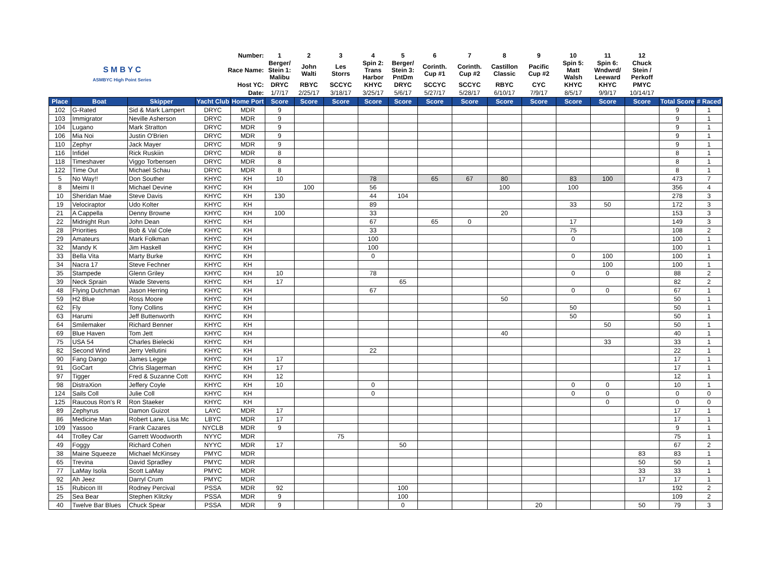| S M B Y C ASMBYC High Point Series | | | Number: | | 1 | 2 | 3 | 4 | 5 | 6 | 7 | 8 | 9 | 10 | 11 | 12 | | |
| | | | Race Name: | | Berger/ Stein 1: Malibu | John Walti | Les Storrs | Spin 2: Trans Harbor | Berger/ Stein 3: PntDm | Corinth. Cup #1 | Corinth. Cup #2 | Castillon Classic | Pacific Cup #2 | Spin 5: Matt Walsh | Spin 6: Wndwrd/ Leeward | Chuck Stein / Perkoff | | |
| | | | Host YC: | | DRYC | RBYC | SCCYC | KHYC | DRYC | SCCYC | SCCYC | RBYC | CYC | KHYC | KHYC | PMYC | | |
| | | | Date: | | 1/7/17 | 2/25/17 | 3/18/17 | 3/25/17 | 5/6/17 | 5/27/17 | 5/28/17 | 6/10/17 | 7/9/17 | 8/5/17 | 9/9/17 | 10/14/17 | | |
| Place | Boat | Skipper | Yacht Club | Home Port | Score | Score | Score | Score | Score | Score | Score | Score | Score | Score | Score | Score | Total Score | # Raced |
| 102 | G-Rated | Sid & Mark Lampert | DRYC | MDR | 9 | | | | | | | | | | | | 9 | 1 |
| 103 | Immigrator | Neville Asherson | DRYC | MDR | 9 | | | | | | | | | | | | 9 | 1 |
| 104 | Lugano | Mark Stratton | DRYC | MDR | 9 | | | | | | | | | | | | 9 | 1 |
| 106 | Mia Noi | Justin O'Brien | DRYC | MDR | 9 | | | | | | | | | | | | 9 | 1 |
| 110 | Zephyr | Jack Mayer | DRYC | MDR | 9 | | | | | | | | | | | | 9 | 1 |
| 116 | Infidel | Rick Ruskiin | DRYC | MDR | 8 | | | | | | | | | | | | 8 | 1 |
| 118 | Timeshaver | Viggo Torbensen | DRYC | MDR | 8 | | | | | | | | | | | | 8 | 1 |
| 122 | Time Out | Michael Schau | DRYC | MDR | 8 | | | | | | | | | | | | 8 | 1 |
| 5 | No Way!! | Don Souther | KHYC | KH | 10 | | | 78 | | 65 | 67 | 80 | | 83 | 100 | | 473 | 7 |
| 8 | Meimi II | Michael Devine | KHYC | KH | | 100 | | 56 | | | | 100 | | 100 | | | 356 | 4 |
| 10 | Sheridan Mae | Steve Davis | KHYC | KH | 130 | | | 44 | 104 | | | | | | | | 278 | 3 |
| 19 | Velociraptor | Udo Kolter | KHYC | KH | | | | 89 | | | | | | 33 | 50 | | 172 | 3 |
| 21 | A Cappella | Denny Browne | KHYC | KH | 100 | | | 33 | | | | 20 | | | | | 153 | 3 |
| 22 | Midnight Run | John Dean | KHYC | KH | | | | 67 | | 65 | 0 | | | 17 | | | 149 | 3 |
| 28 | Priorities | Bob & Val Cole | KHYC | KH | | | | 33 | | | | | | 75 | | | 108 | 2 |
| 29 | Amateurs | Mark Folkman | KHYC | KH | | | | 100 | | | | | | 0 | | | 100 | 1 |
| 32 | Mandy K | Jim Haskell | KHYC | KH | | | | 100 | | | | | | | | | 100 | 1 |
| 33 | Bella Vita | Marty Burke | KHYC | KH | | | | 0 | | | | | | 0 | 100 | | 100 | 1 |
| 34 | Nacra 17 | Steve Fechner | KHYC | KH | | | | | | | | | | | 100 | | 100 | 1 |
| 35 | Stampede | Glenn Griley | KHYC | KH | 10 | | | 78 | | | | | | 0 | 0 | | 88 | 2 |
| 39 | Neck Sprain | Wade Stevens | KHYC | KH | 17 | | | | 65 | | | | | | | | 82 | 2 |
| 48 | Flying Dutchman | Jason Herring | KHYC | KH | | | | 67 | | | | | | 0 | 0 | | 67 | 1 |
| 59 | H2 Blue | Ross Moore | KHYC | KH | | | | | | | | 50 | | | | | 50 | 1 |
| 62 | Fly | Tony Collins | KHYC | KH | | | | | | | | | | 50 | | | 50 | 1 |
| 63 | Harumi | Jeff Buttenworth | KHYC | KH | | | | | | | | | | 50 | | | 50 | 1 |
| 64 | Smilemaker | Richard Benner | KHYC | KH | | | | | | | | | | | 50 | | 50 | 1 |
| 69 | Blue Haven | Tom Jett | KHYC | KH | | | | | | | | 40 | | | | | 40 | 1 |
| 75 | USA 54 | Charles Bielecki | KHYC | KH | | | | | | | | | | | 33 | | 33 | 1 |
| 82 | Second Wind | Jerry Vellutini | KHYC | KH | | | | 22 | | | | | | | | | 22 | 1 |
| 90 | Fang Dango | James Legge | KHYC | KH | 17 | | | | | | | | | | | | 17 | 1 |
| 91 | GoCart | Chris Slagerman | KHYC | KH | 17 | | | | | | | | | | | | 17 | 1 |
| 97 | Tigger | Fred & Suzanne Cott | KHYC | KH | 12 | | | | | | | | | | | | 12 | 1 |
| 98 | DistraXion | Jeffery Coyle | KHYC | KH | 10 | | | 0 | | | | | | 0 | 0 | | 10 | 1 |
| 124 | Sails Coll | Julie Coll | KHYC | KH | | | | 0 | | | | | | 0 | 0 | | 0 | 0 |
| 125 | Raucous Ron's R | Ron Staeker | KHYC | KH | | | | | | | | | | | 0 | | 0 | 0 |
| 89 | Zephyrus | Damon Guizot | LAYC | MDR | 17 | | | | | | | | | | | | 17 | 1 |
| 86 | Medicine Man | Robert Lane, Lisa Mc | LBYC | MDR | 17 | | | | | | | | | | | | 17 | 1 |
| 109 | Yassoo | Frank Cazares | NYCLB | MDR | 9 | | | | | | | | | | | | 9 | 1 |
| 44 | Trolley Car | Garrett Woodworth | NYYC | MDR | | | 75 | | | | | | | | | | 75 | 1 |
| 49 | Foggy | Richard Cohen | NYYC | MDR | 17 | | | | 50 | | | | | | | | 67 | 2 |
| 38 | Maine Squeeze | Michael McKinsey | PMYC | MDR | | | | | | | | | | | | 83 | 83 | 1 |
| 65 | Trevina | David Spradley | PMYC | MDR | | | | | | | | | | | | 50 | 50 | 1 |
| 77 | LaMay Isola | Scott LaMay | PMYC | MDR | | | | | | | | | | | | 33 | 33 | 1 |
| 92 | Ah Jeez | Darryl Crum | PMYC | MDR | | | | | | | | | | | | 17 | 17 | 1 |
| 15 | Rubicon III | Rodney Percival | PSSA | MDR | 92 | | | | 100 | | | | | | | | 192 | 2 |
| 25 | Sea Bear | Stephen Klitzky | PSSA | MDR | 9 | | | | 100 | | | | | | | | 109 | 2 |
| 40 | Twelve Bar Blues | Chuck Spear | PSSA | MDR | 9 | | | | 0 | | | | 20 | | | 50 | 79 | 3 |